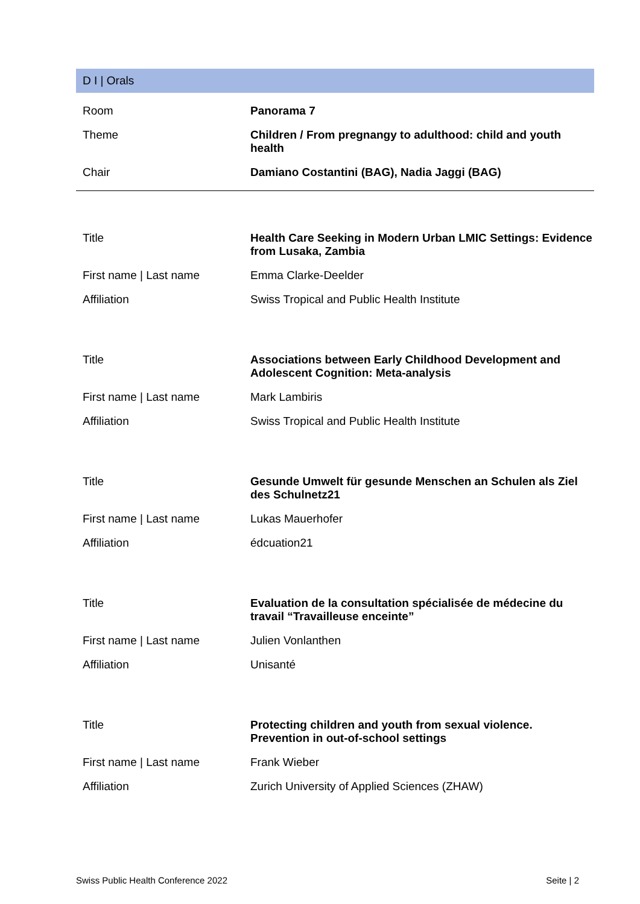D I | Orals
| Room | Panorama 7 |
| Theme | Children / From pregnangy to adulthood: child and youth health |
| Chair | Damiano Costantini (BAG), Nadia Jaggi (BAG) |
| Title | Health Care Seeking in Modern Urban LMIC Settings: Evidence from Lusaka, Zambia |
| First name / Last name | Emma Clarke-Deelder |
| Affiliation | Swiss Tropical and Public Health Institute |
| Title | Associations between Early Childhood Development and Adolescent Cognition: Meta-analysis |
| First name / Last name | Mark Lambiris |
| Affiliation | Swiss Tropical and Public Health Institute |
| Title | Gesunde Umwelt für gesunde Menschen an Schulen als Ziel des Schulnetz21 |
| First name / Last name | Lukas Mauerhofer |
| Affiliation | édcuation21 |
| Title | Evaluation de la consultation spécialisée de médecine du travail “Travailleuse enceinte” |
| First name / Last name | Julien Vonlanthen |
| Affiliation | Unisanté |
| Title | Protecting children and youth from sexual violence. Prevention in out-of-school settings |
| First name / Last name | Frank Wieber |
| Affiliation | Zurich University of Applied Sciences (ZHAW) |
Swiss Public Health Conference 2022 Seite | 2